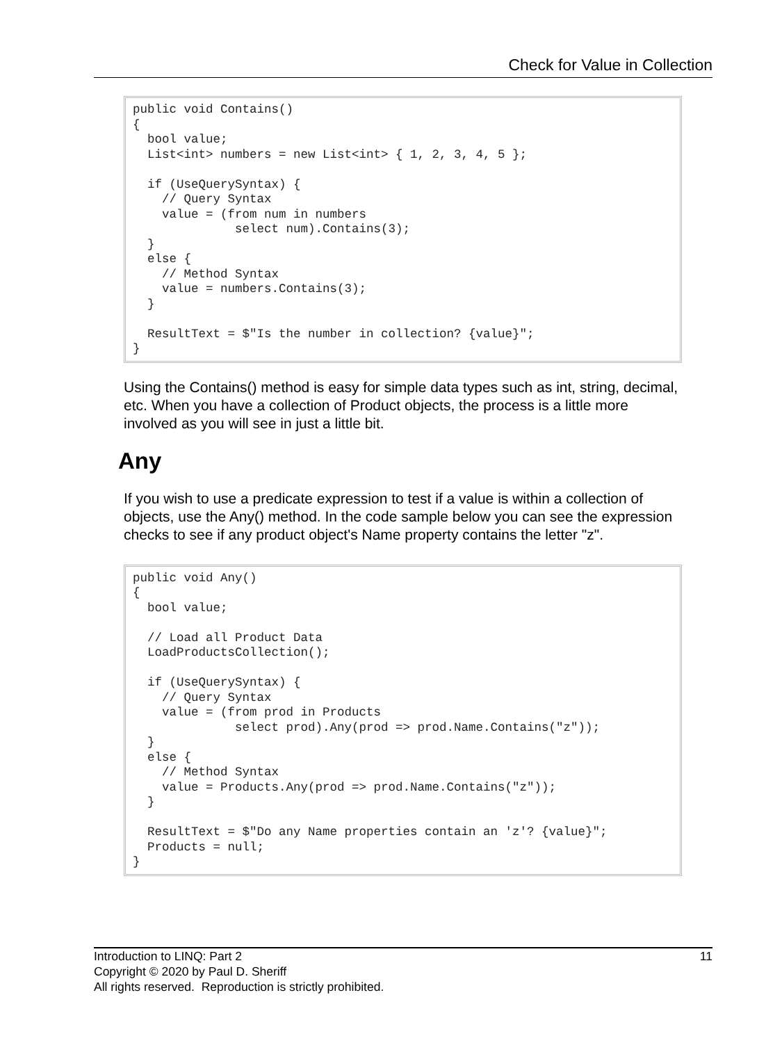Check for Value in Collection
public void Contains()
{
  bool value;
  List<int> numbers = new List<int> { 1, 2, 3, 4, 5 };

  if (UseQuerySyntax) {
    // Query Syntax
    value = (from num in numbers
              select num).Contains(3);
  }
  else {
    // Method Syntax
    value = numbers.Contains(3);
  }

  ResultText = $"Is the number in collection? {value}";
}
Using the Contains() method is easy for simple data types such as int, string, decimal, etc. When you have a collection of Product objects, the process is a little more involved as you will see in just a little bit.
Any
If you wish to use a predicate expression to test if a value is within a collection of objects, use the Any() method. In the code sample below you can see the expression checks to see if any product object's Name property contains the letter "z".
public void Any()
{
  bool value;

  // Load all Product Data
  LoadProductsCollection();

  if (UseQuerySyntax) {
    // Query Syntax
    value = (from prod in Products
              select prod).Any(prod => prod.Name.Contains("z"));
  }
  else {
    // Method Syntax
    value = Products.Any(prod => prod.Name.Contains("z"));
  }

  ResultText = $"Do any Name properties contain an 'z'? {value}";
  Products = null;
}
Introduction to LINQ: Part 2 11
Copyright © 2020 by Paul D. Sheriff
All rights reserved. Reproduction is strictly prohibited.